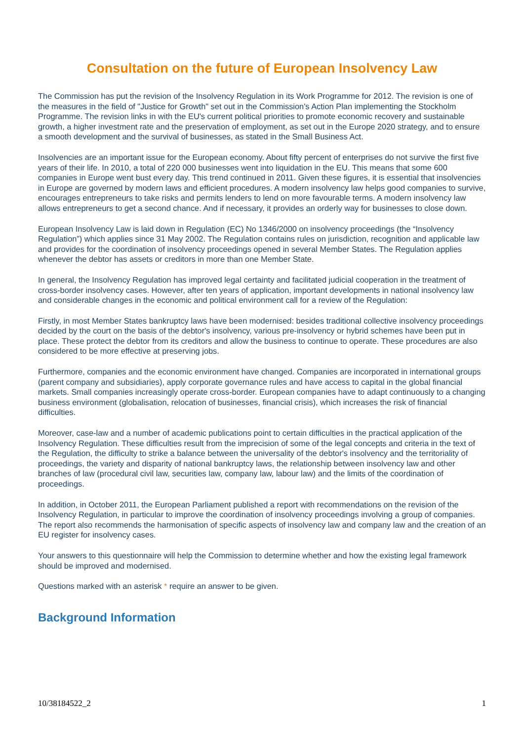Consultation on the future of European Insolvency Law
The Commission has put the revision of the Insolvency Regulation in its Work Programme for 2012. The revision is one of the measures in the field of "Justice for Growth" set out in the Commission's Action Plan implementing the Stockholm Programme. The revision links in with the EU's current political priorities to promote economic recovery and sustainable growth, a higher investment rate and the preservation of employment, as set out in the Europe 2020 strategy, and to ensure a smooth development and the survival of businesses, as stated in the Small Business Act.
Insolvencies are an important issue for the European economy. About fifty percent of enterprises do not survive the first five years of their life. In 2010, a total of 220 000 businesses went into liquidation in the EU. This means that some 600 companies in Europe went bust every day. This trend continued in 2011. Given these figures, it is essential that insolvencies in Europe are governed by modern laws and efficient procedures. A modern insolvency law helps good companies to survive, encourages entrepreneurs to take risks and permits lenders to lend on more favourable terms. A modern insolvency law allows entrepreneurs to get a second chance. And if necessary, it provides an orderly way for businesses to close down.
European Insolvency Law is laid down in Regulation (EC) No 1346/2000 on insolvency proceedings (the “Insolvency Regulation”) which applies since 31 May 2002. The Regulation contains rules on jurisdiction, recognition and applicable law and provides for the coordination of insolvency proceedings opened in several Member States. The Regulation applies whenever the debtor has assets or creditors in more than one Member State.
In general, the Insolvency Regulation has improved legal certainty and facilitated judicial cooperation in the treatment of cross-border insolvency cases. However, after ten years of application, important developments in national insolvency law and considerable changes in the economic and political environment call for a review of the Regulation:
Firstly, in most Member States bankruptcy laws have been modernised: besides traditional collective insolvency proceedings decided by the court on the basis of the debtor's insolvency, various pre-insolvency or hybrid schemes have been put in place. These protect the debtor from its creditors and allow the business to continue to operate. These procedures are also considered to be more effective at preserving jobs.
Furthermore, companies and the economic environment have changed. Companies are incorporated in international groups (parent company and subsidiaries), apply corporate governance rules and have access to capital in the global financial markets. Small companies increasingly operate cross-border. European companies have to adapt continuously to a changing business environment (globalisation, relocation of businesses, financial crisis), which increases the risk of financial difficulties.
Moreover, case-law and a number of academic publications point to certain difficulties in the practical application of the Insolvency Regulation. These difficulties result from the imprecision of some of the legal concepts and criteria in the text of the Regulation, the difficulty to strike a balance between the universality of the debtor's insolvency and the territoriality of proceedings, the variety and disparity of national bankruptcy laws, the relationship between insolvency law and other branches of law (procedural civil law, securities law, company law, labour law) and the limits of the coordination of proceedings.
In addition, in October 2011, the European Parliament published a report with recommendations on the revision of the Insolvency Regulation, in particular to improve the coordination of insolvency proceedings involving a group of companies. The report also recommends the harmonisation of specific aspects of insolvency law and company law and the creation of an EU register for insolvency cases.
Your answers to this questionnaire will help the Commission to determine whether and how the existing legal framework should be improved and modernised.
Questions marked with an asterisk * require an answer to be given.
Background Information
10/38184522_2 1